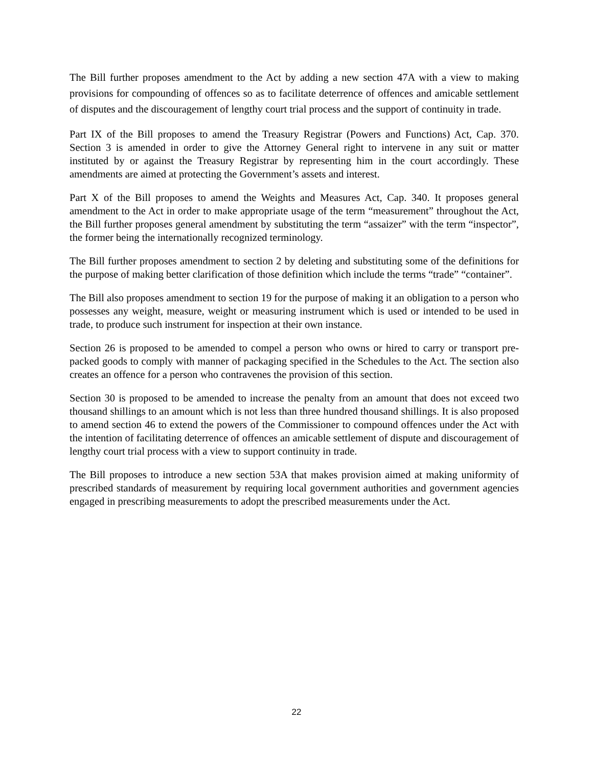The Bill further proposes amendment to the Act by adding a new section 47A with a view to making provisions for compounding of offences so as to facilitate deterrence of offences and amicable settlement of disputes and the discouragement of lengthy court trial process and the support of continuity in trade.
Part IX of the Bill proposes to amend the Treasury Registrar (Powers and Functions) Act, Cap. 370. Section 3 is amended in order to give the Attorney General right to intervene in any suit or matter instituted by or against the Treasury Registrar by representing him in the court accordingly. These amendments are aimed at protecting the Government’s assets and interest.
Part X of the Bill proposes to amend the Weights and Measures Act, Cap. 340. It proposes general amendment to the Act in order to make appropriate usage of the term “measurement” throughout the Act, the Bill further proposes general amendment by substituting the term “assaizer” with the term “inspector”, the former being the internationally recognized terminology.
The Bill further proposes amendment to section 2 by deleting and substituting some of the definitions for the purpose of making better clarification of those definition which include the terms “trade” “container”.
The Bill also proposes amendment to section 19 for the purpose of making it an obligation to a person who possesses any weight, measure, weight or measuring instrument which is used or intended to be used in trade, to produce such instrument for inspection at their own instance.
Section 26 is proposed to be amended to compel a person who owns or hired to carry or transport pre-packed goods to comply with manner of packaging specified in the Schedules to the Act. The section also creates an offence for a person who contravenes the provision of this section.
Section 30 is proposed to be amended to increase the penalty from an amount that does not exceed two thousand shillings to an amount which is not less than three hundred thousand shillings. It is also proposed to amend section 46 to extend the powers of the Commissioner to compound offences under the Act with the intention of facilitating deterrence of offences an amicable settlement of dispute and discouragement of lengthy court trial process with a view to support continuity in trade.
The Bill proposes to introduce a new section 53A that makes provision aimed at making uniformity of prescribed standards of measurement by requiring local government authorities and government agencies engaged in prescribing measurements to adopt the prescribed measurements under the Act.
22